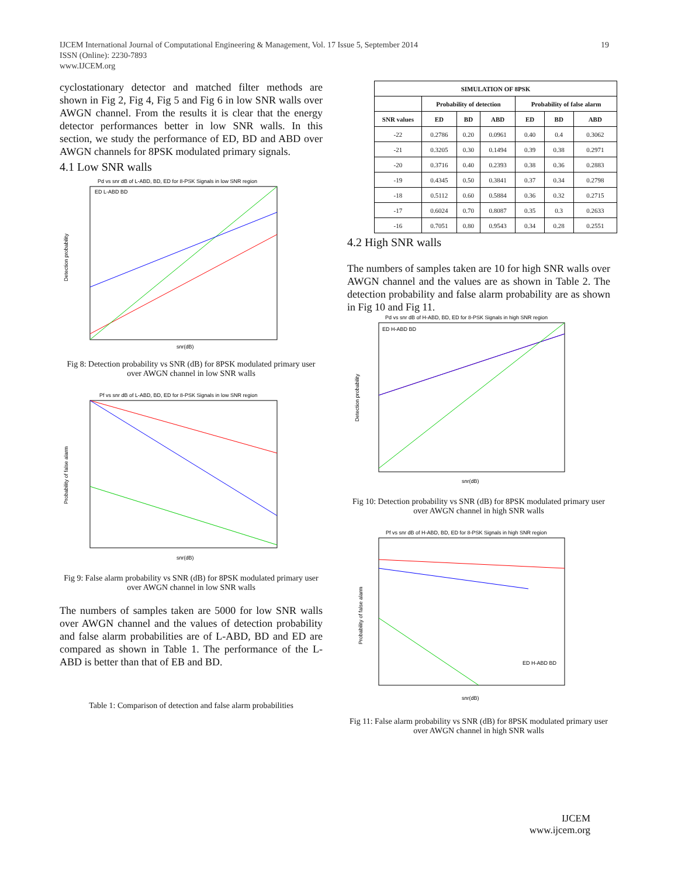IJCEM International Journal of Computational Engineering & Management, Vol. 17 Issue 5, September 2014 19
ISSN (Online): 2230-7893
www.IJCEM.org
cyclostationary detector and matched filter methods are shown in Fig 2, Fig 4, Fig 5 and Fig 6 in low SNR walls over AWGN channel. From the results it is clear that the energy detector performances better in low SNR walls. In this section, we study the performance of ED, BD and ABD over AWGN channels for 8PSK modulated primary signals.
4.1 Low SNR walls
Pd vs snr dB of L-ABD, BD, ED for 8-PSK Signals in low SNR region
ED L-ABD BD
Detection probability
snr(dB)
Fig 8: Detection probability vs SNR (dB) for 8PSK modulated primary user over AWGN channel in low SNR walls
Pf vs snr dB of L-ABD, BD, ED for 8-PSK Signals in low SNR region
Probability of false alarm
snr(dB)
Fig 9: False alarm probability vs SNR (dB) for 8PSK modulated primary user over AWGN channel in low SNR walls
The numbers of samples taken are 5000 for low SNR walls over AWGN channel and the values of detection probability and false alarm probabilities are of L-ABD, BD and ED are compared as shown in Table 1. The performance of the L-ABD is better than that of EB and BD.
Table 1: Comparison of detection and false alarm probabilities
| SIMULATION OF 8PSK | | | | | | |
| --- | --- | --- | --- | --- | --- | --- |
| | Probability of detection | | | Probability of false alarm | | |
| SNR values | ED | BD | ABD | ED | BD | ABD |
| -22 | 0.2786 | 0.20 | 0.0961 | 0.40 | 0.4 | 0.3062 |
| -21 | 0.3205 | 0.30 | 0.1494 | 0.39 | 0.38 | 0.2971 |
| -20 | 0.3716 | 0.40 | 0.2393 | 0.38 | 0.36 | 0.2883 |
| -19 | 0.4345 | 0.50 | 0.3841 | 0.37 | 0.34 | 0.2798 |
| -18 | 0.5112 | 0.60 | 0.5884 | 0.36 | 0.32 | 0.2715 |
| -17 | 0.6024 | 0.70 | 0.8087 | 0.35 | 0.3 | 0.2633 |
| -16 | 0.7051 | 0.80 | 0.9543 | 0.34 | 0.28 | 0.2551 |
4.2 High SNR walls
The numbers of samples taken are 10 for high SNR walls over AWGN channel and the values are as shown in Table 2. The detection probability and false alarm probability are as shown in Fig 10 and Fig 11.
Pd vs snr dB of H-ABD, BD, ED for 8-PSK Signals in high SNR region
ED H-ABD BD
Detection probability
snr(dB)
Fig 10: Detection probability vs SNR (dB) for 8PSK modulated primary user over AWGN channel in high SNR walls
Pf vs snr dB of H-ABD, BD, ED for 8-PSK Signals in high SNR region
ED H-ABD BD
Probability of false alarm
snr(dB)
Fig 11: False alarm probability vs SNR (dB) for 8PSK modulated primary user over AWGN channel in high SNR walls
IJCEM
www.ijcem.org